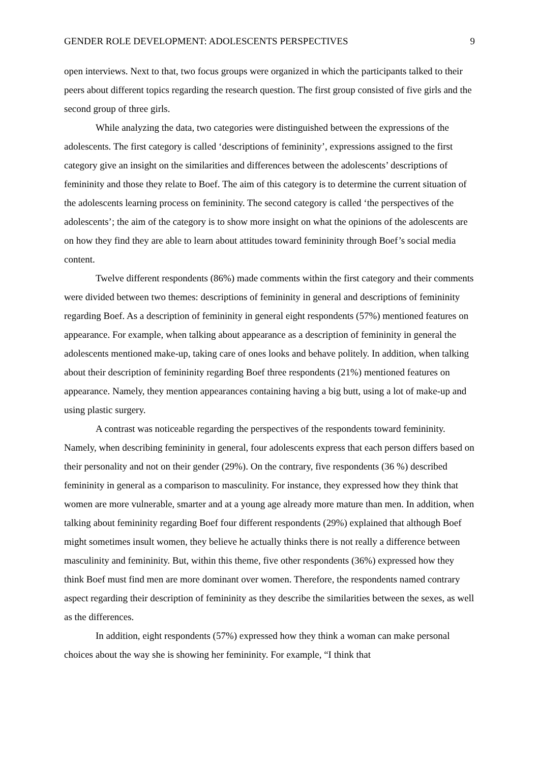GENDER ROLE DEVELOPMENT: ADOLESCENTS PERSPECTIVES 9
open interviews. Next to that, two focus groups were organized in which the participants talked to their peers about different topics regarding the research question. The first group consisted of five girls and the second group of three girls.
While analyzing the data, two categories were distinguished between the expressions of the adolescents. The first category is called ‘descriptions of femininity’, expressions assigned to the first category give an insight on the similarities and differences between the adolescents’ descriptions of femininity and those they relate to Boef. The aim of this category is to determine the current situation of the adolescents learning process on femininity. The second category is called ‘the perspectives of the adolescents’; the aim of the category is to show more insight on what the opinions of the adolescents are on how they find they are able to learn about attitudes toward femininity through Boef’s social media content.
Twelve different respondents (86%) made comments within the first category and their comments were divided between two themes: descriptions of femininity in general and descriptions of femininity regarding Boef. As a description of femininity in general eight respondents (57%) mentioned features on appearance. For example, when talking about appearance as a description of femininity in general the adolescents mentioned make-up, taking care of ones looks and behave politely. In addition, when talking about their description of femininity regarding Boef three respondents (21%) mentioned features on appearance. Namely, they mention appearances containing having a big butt, using a lot of make-up and using plastic surgery.
A contrast was noticeable regarding the perspectives of the respondents toward femininity. Namely, when describing femininity in general, four adolescents express that each person differs based on their personality and not on their gender (29%). On the contrary, five respondents (36 %) described femininity in general as a comparison to masculinity. For instance, they expressed how they think that women are more vulnerable, smarter and at a young age already more mature than men. In addition, when talking about femininity regarding Boef four different respondents (29%) explained that although Boef might sometimes insult women, they believe he actually thinks there is not really a difference between masculinity and femininity. But, within this theme, five other respondents (36%) expressed how they think Boef must find men are more dominant over women. Therefore, the respondents named contrary aspect regarding their description of femininity as they describe the similarities between the sexes, as well as the differences.
In addition, eight respondents (57%) expressed how they think a woman can make personal choices about the way she is showing her femininity. For example, “I think that